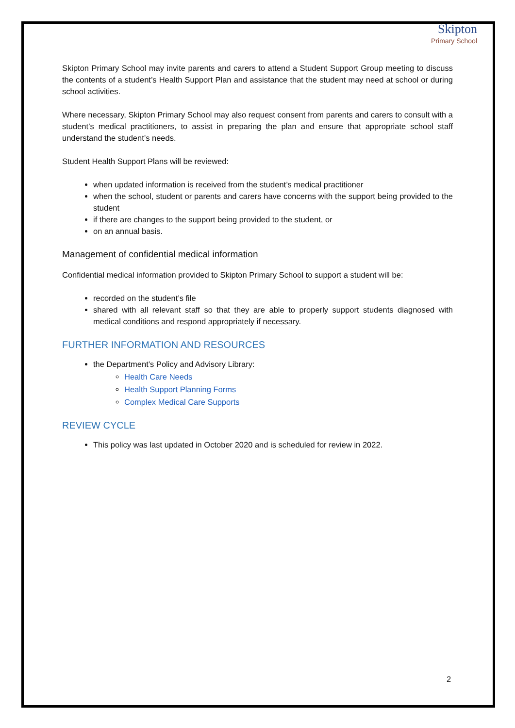Skipton
Primary School
Skipton Primary School may invite parents and carers to attend a Student Support Group meeting to discuss the contents of a student’s Health Support Plan and assistance that the student may need at school or during school activities.
Where necessary, Skipton Primary School may also request consent from parents and carers to consult with a student’s medical practitioners, to assist in preparing the plan and ensure that appropriate school staff understand the student’s needs.
Student Health Support Plans will be reviewed:
when updated information is received from the student’s medical practitioner
when the school, student or parents and carers have concerns with the support being provided to the student
if there are changes to the support being provided to the student, or
on an annual basis.
Management of confidential medical information
Confidential medical information provided to Skipton Primary School to support a student will be:
recorded on the student’s file
shared with all relevant staff so that they are able to properly support students diagnosed with medical conditions and respond appropriately if necessary.
FURTHER INFORMATION AND RESOURCES
the Department’s Policy and Advisory Library:
Health Care Needs
Health Support Planning Forms
Complex Medical Care Supports
REVIEW CYCLE
This policy was last updated in October 2020 and is scheduled for review in 2022.
2